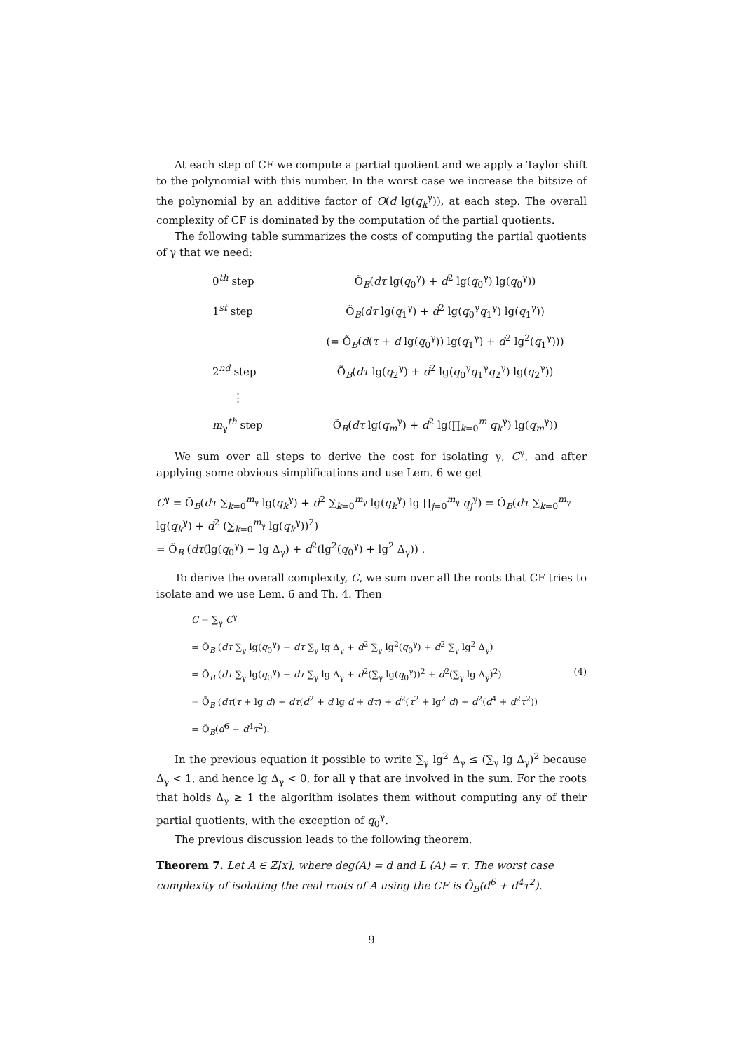At each step of CF we compute a partial quotient and we apply a Taylor shift to the polynomial with this number. In the worst case we increase the bitsize of the polynomial by an additive factor of O(d lg(q<sub>k</sub><sup>γ</sup>)), at each step. The overall complexity of CF is dominated by the computation of the partial quotients.
The following table summarizes the costs of computing the partial quotients of γ that we need:
0<sup>th</sup> step Õ<sub>B</sub>(dτ lg(q<sub>0</sub><sup>γ</sup>) + d<sup>2</sup> lg(q<sub>0</sub><sup>γ</sup>) lg(q<sub>0</sub><sup>γ</sup>))
1<sup>st</sup> step Õ<sub>B</sub>(dτ lg(q<sub>1</sub><sup>γ</sup>) + d<sup>2</sup> lg(q<sub>0</sub><sup>γ</sup>q<sub>1</sub><sup>γ</sup>) lg(q<sub>1</sub><sup>γ</sup>))
(= Õ<sub>B</sub>(d(τ + d lg(q<sub>0</sub><sup>γ</sup>)) lg(q<sub>1</sub><sup>γ</sup>) + d<sup>2</sup> lg<sup>2</sup>(q<sub>1</sub><sup>γ</sup>)))
2<sup>nd</sup> step Õ<sub>B</sub>(dτ lg(q<sub>2</sub><sup>γ</sup>) + d<sup>2</sup> lg(q<sub>0</sub><sup>γ</sup>q<sub>1</sub><sup>γ</sup>q<sub>2</sub><sup>γ</sup>) lg(q<sub>2</sub><sup>γ</sup>))
⋮
m<sub>γ</sub><sup>th</sup> step Õ<sub>B</sub>(dτ lg(q<sub>m</sub><sup>γ</sup>) + d<sup>2</sup> lg(∏<sub>k=0</sub><sup>m</sup> q<sub>k</sub><sup>γ</sup>) lg(q<sub>m</sub><sup>γ</sup>))
We sum over all steps to derive the cost for isolating γ, C<sup>γ</sup>, and after applying some obvious simplifications and use Lem. 6 we get
C<sup>γ</sup> = Õ<sub>B</sub>(dτ ∑<sub>k=0</sub><sup>m<sub>γ</sub></sup> lg(q<sub>k</sub><sup>γ</sup>) + d<sup>2</sup> ∑<sub>k=0</sub><sup>m<sub>γ</sub></sup> lg(q<sub>k</sub><sup>γ</sup>) lg ∏<sub>j=0</sub><sup>m<sub>γ</sub></sup> q<sub>j</sub><sup>γ</sup>) = Õ<sub>B</sub>(dτ ∑<sub>k=0</sub><sup>m<sub>γ</sub></sup> lg(q<sub>k</sub><sup>γ</sup>) + d<sup>2</sup> (∑<sub>k=0</sub><sup>m<sub>γ</sub></sup> lg(q<sub>k</sub><sup>γ</sup>))<sup>2</sup>)
= Õ<sub>B</sub> (dτ(lg(q<sub>0</sub><sup>γ</sup>) − lg Δ<sub>γ</sub>) + d<sup>2</sup>(lg<sup>2</sup>(q<sub>0</sub><sup>γ</sup>) + lg<sup>2</sup> Δ<sub>γ</sub>)) .
To derive the overall complexity, C, we sum over all the roots that CF tries to isolate and we use Lem. 6 and Th. 4. Then
C = ∑<sub>γ</sub> C<sup>γ</sup>
= Õ<sub>B</sub> (dτ ∑<sub>γ</sub> lg(q<sub>0</sub><sup>γ</sup>) − dτ ∑<sub>γ</sub> lg Δ<sub>γ</sub> + d<sup>2</sup> ∑<sub>γ</sub> lg<sup>2</sup>(q<sub>0</sub><sup>γ</sup>) + d<sup>2</sup> ∑<sub>γ</sub> lg<sup>2</sup> Δ<sub>γ</sub>)
= Õ<sub>B</sub> (dτ ∑<sub>γ</sub> lg(q<sub>0</sub><sup>γ</sup>) − dτ ∑<sub>γ</sub> lg Δ<sub>γ</sub> + d<sup>2</sup>(∑<sub>γ</sub> lg(q<sub>0</sub><sup>γ</sup>))<sup>2</sup> + d<sup>2</sup>(∑<sub>γ</sub> lg Δ<sub>γ</sub>)<sup>2</sup>) (4)
= Õ<sub>B</sub> (dτ(τ + lg d) + dτ(d<sup>2</sup> + d lg d + dτ) + d<sup>2</sup>(τ<sup>2</sup> + lg<sup>2</sup> d) + d<sup>2</sup>(d<sup>4</sup> + d<sup>2</sup>τ<sup>2</sup>))
= Õ<sub>B</sub>(d<sup>6</sup> + d<sup>4</sup>τ<sup>2</sup>).
In the previous equation it possible to write ∑<sub>γ</sub> lg<sup>2</sup> Δ<sub>γ</sub> ≤ (∑<sub>γ</sub> lg Δ<sub>γ</sub>)<sup>2</sup> because Δ<sub>γ</sub> < 1, and hence lg Δ<sub>γ</sub> < 0, for all γ that are involved in the sum. For the roots that holds Δ<sub>γ</sub> ≥ 1 the algorithm isolates them without computing any of their partial quotients, with the exception of q<sub>0</sub><sup>γ</sup>.
The previous discussion leads to the following theorem.
Theorem 7. Let A ∈ ℤ[x], where deg(A) = d and L (A) = τ. The worst case complexity of isolating the real roots of A using the CF is Õ<sub>B</sub>(d<sup>6</sup> + d<sup>4</sup>τ<sup>2</sup>).
9